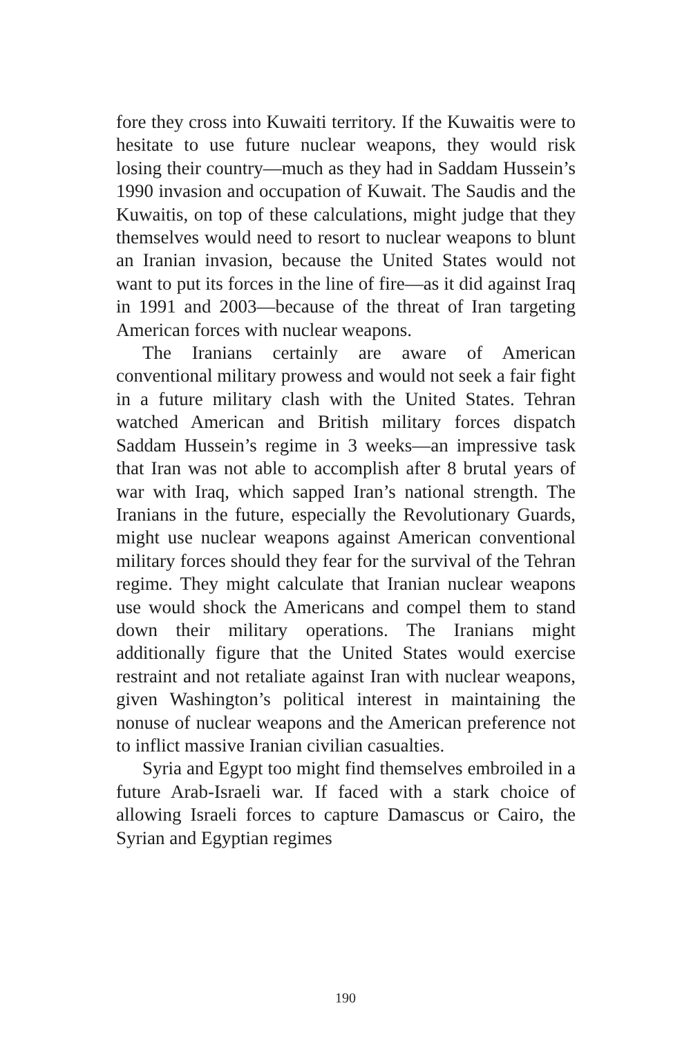fore they cross into Kuwaiti territory. If the Kuwaitis were to hesitate to use future nuclear weapons, they would risk losing their country—much as they had in Saddam Hussein’s 1990 invasion and occupation of Kuwait. The Saudis and the Kuwaitis, on top of these calculations, might judge that they themselves would need to resort to nuclear weapons to blunt an Iranian invasion, because the United States would not want to put its forces in the line of fire—as it did against Iraq in 1991 and 2003—because of the threat of Iran targeting American forces with nuclear weapons.
The Iranians certainly are aware of American conventional military prowess and would not seek a fair fight in a future military clash with the United States. Tehran watched American and British military forces dispatch Saddam Hussein’s regime in 3 weeks—an impressive task that Iran was not able to accomplish after 8 brutal years of war with Iraq, which sapped Iran’s national strength. The Iranians in the future, especially the Revolutionary Guards, might use nuclear weapons against American conventional military forces should they fear for the survival of the Tehran regime. They might calculate that Iranian nuclear weapons use would shock the Americans and compel them to stand down their military operations. The Iranians might additionally figure that the United States would exercise restraint and not retaliate against Iran with nuclear weapons, given Washington’s political interest in maintaining the nonuse of nuclear weapons and the American preference not to inflict massive Iranian civilian casualties.
Syria and Egypt too might find themselves embroiled in a future Arab-Israeli war. If faced with a stark choice of allowing Israeli forces to capture Damascus or Cairo, the Syrian and Egyptian regimes
190